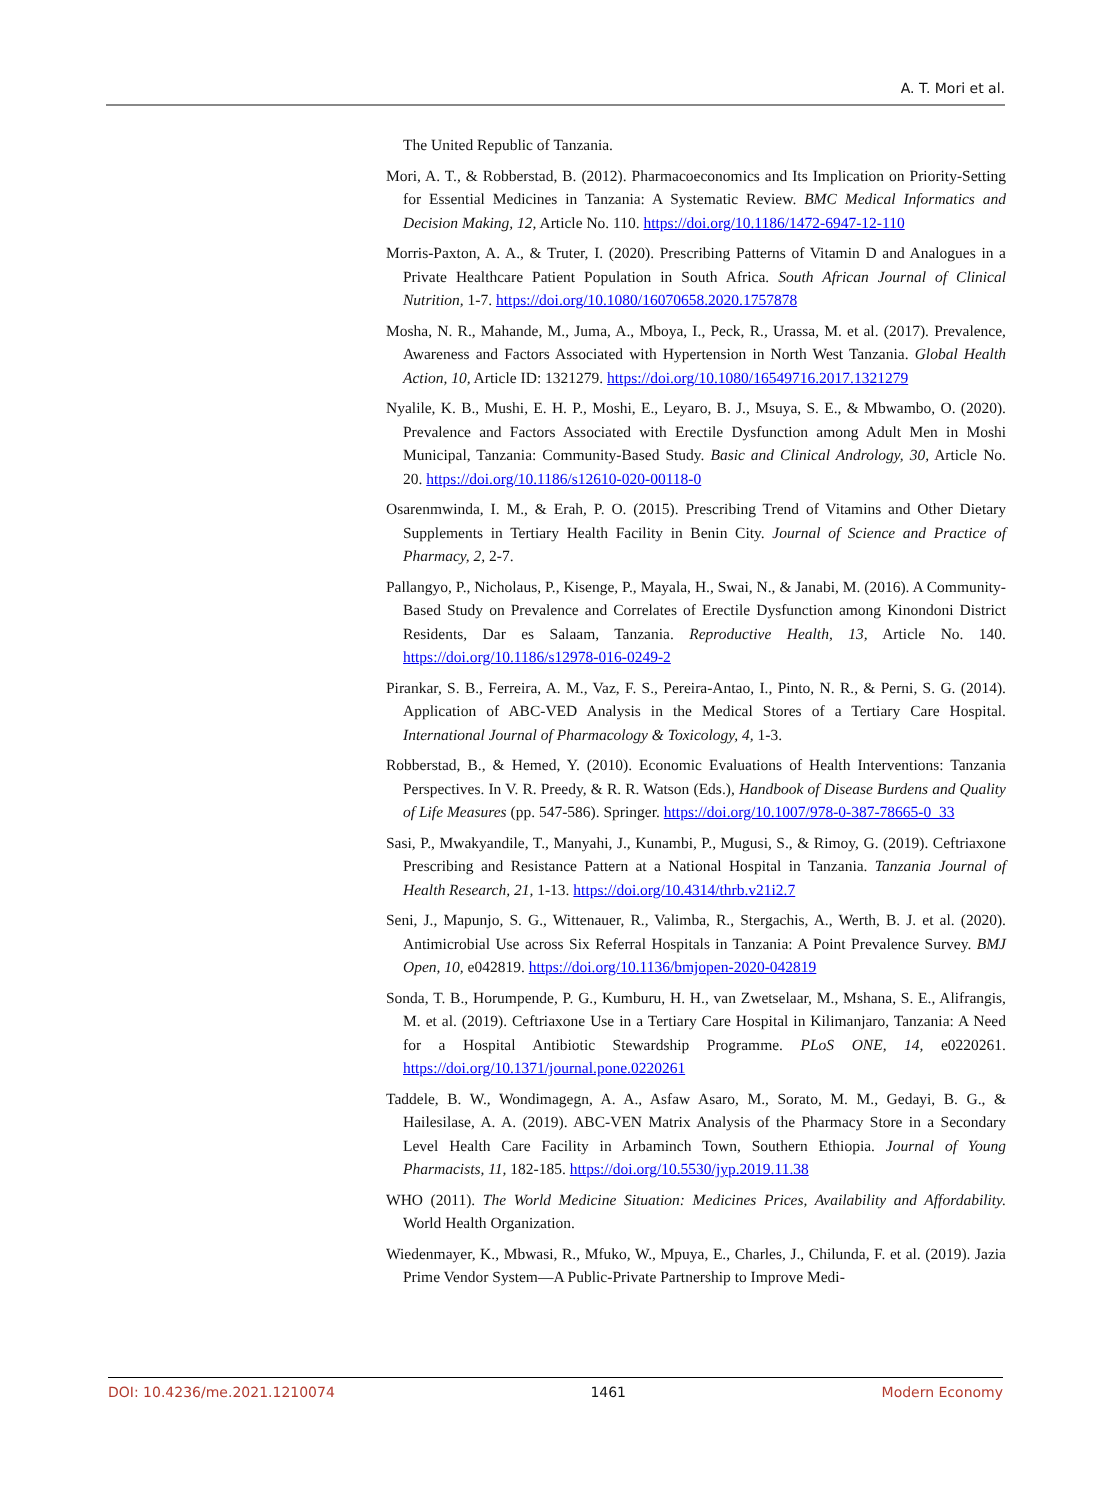A. T. Mori et al.
The United Republic of Tanzania.
Mori, A. T., & Robberstad, B. (2012). Pharmacoeconomics and Its Implication on Priority-Setting for Essential Medicines in Tanzania: A Systematic Review. BMC Medical Informatics and Decision Making, 12, Article No. 110. https://doi.org/10.1186/1472-6947-12-110
Morris-Paxton, A. A., & Truter, I. (2020). Prescribing Patterns of Vitamin D and Analogues in a Private Healthcare Patient Population in South Africa. South African Journal of Clinical Nutrition, 1-7. https://doi.org/10.1080/16070658.2020.1757878
Mosha, N. R., Mahande, M., Juma, A., Mboya, I., Peck, R., Urassa, M. et al. (2017). Prevalence, Awareness and Factors Associated with Hypertension in North West Tanzania. Global Health Action, 10, Article ID: 1321279. https://doi.org/10.1080/16549716.2017.1321279
Nyalile, K. B., Mushi, E. H. P., Moshi, E., Leyaro, B. J., Msuya, S. E., & Mbwambo, O. (2020). Prevalence and Factors Associated with Erectile Dysfunction among Adult Men in Moshi Municipal, Tanzania: Community-Based Study. Basic and Clinical Andrology, 30, Article No. 20. https://doi.org/10.1186/s12610-020-00118-0
Osarenmwinda, I. M., & Erah, P. O. (2015). Prescribing Trend of Vitamins and Other Dietary Supplements in Tertiary Health Facility in Benin City. Journal of Science and Practice of Pharmacy, 2, 2-7.
Pallangyo, P., Nicholaus, P., Kisenge, P., Mayala, H., Swai, N., & Janabi, M. (2016). A Community-Based Study on Prevalence and Correlates of Erectile Dysfunction among Kinondoni District Residents, Dar es Salaam, Tanzania. Reproductive Health, 13, Article No. 140. https://doi.org/10.1186/s12978-016-0249-2
Pirankar, S. B., Ferreira, A. M., Vaz, F. S., Pereira-Antao, I., Pinto, N. R., & Perni, S. G. (2014). Application of ABC-VED Analysis in the Medical Stores of a Tertiary Care Hospital. International Journal of Pharmacology & Toxicology, 4, 1-3.
Robberstad, B., & Hemed, Y. (2010). Economic Evaluations of Health Interventions: Tanzania Perspectives. In V. R. Preedy, & R. R. Watson (Eds.), Handbook of Disease Burdens and Quality of Life Measures (pp. 547-586). Springer. https://doi.org/10.1007/978-0-387-78665-0_33
Sasi, P., Mwakyandile, T., Manyahi, J., Kunambi, P., Mugusi, S., & Rimoy, G. (2019). Ceftriaxone Prescribing and Resistance Pattern at a National Hospital in Tanzania. Tanzania Journal of Health Research, 21, 1-13. https://doi.org/10.4314/thrb.v21i2.7
Seni, J., Mapunjo, S. G., Wittenauer, R., Valimba, R., Stergachis, A., Werth, B. J. et al. (2020). Antimicrobial Use across Six Referral Hospitals in Tanzania: A Point Prevalence Survey. BMJ Open, 10, e042819. https://doi.org/10.1136/bmjopen-2020-042819
Sonda, T. B., Horumpende, P. G., Kumburu, H. H., van Zwetselaar, M., Mshana, S. E., Alifrangis, M. et al. (2019). Ceftriaxone Use in a Tertiary Care Hospital in Kilimanjaro, Tanzania: A Need for a Hospital Antibiotic Stewardship Programme. PLoS ONE, 14, e0220261. https://doi.org/10.1371/journal.pone.0220261
Taddele, B. W., Wondimagegn, A. A., Asfaw Asaro, M., Sorato, M. M., Gedayi, B. G., & Hailesilase, A. A. (2019). ABC-VEN Matrix Analysis of the Pharmacy Store in a Secondary Level Health Care Facility in Arbaminch Town, Southern Ethiopia. Journal of Young Pharmacists, 11, 182-185. https://doi.org/10.5530/jyp.2019.11.38
WHO (2011). The World Medicine Situation: Medicines Prices, Availability and Affordability. World Health Organization.
Wiedenmayer, K., Mbwasi, R., Mfuko, W., Mpuya, E., Charles, J., Chilunda, F. et al. (2019). Jazia Prime Vendor System—A Public-Private Partnership to Improve Medi-
DOI: 10.4236/me.2021.1210074 1461 Modern Economy